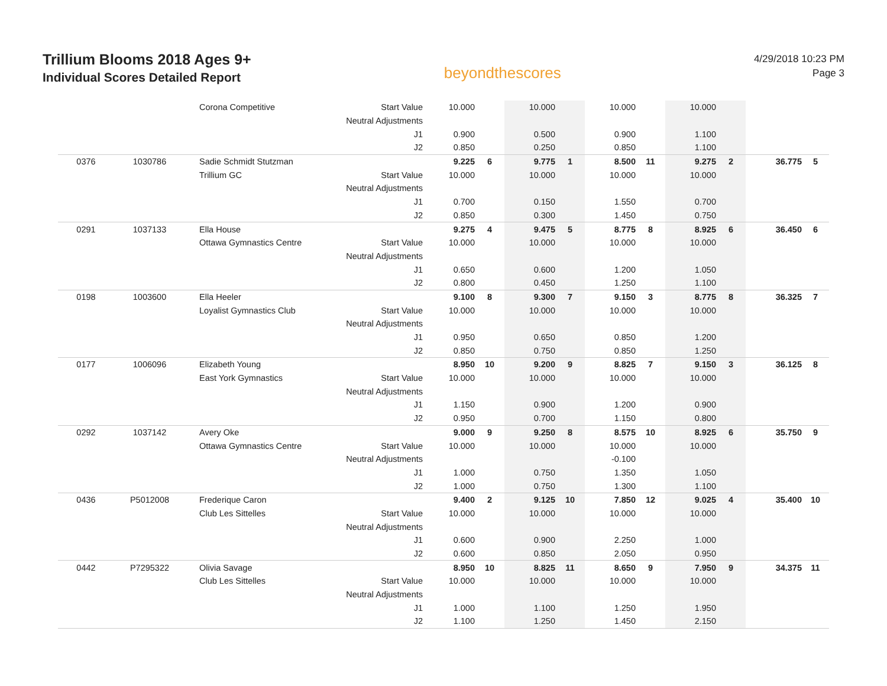Trillium Blooms 2018 Ages 9+
Individual Scores Detailed Report
beyondthescores
4/29/2018 10:23 PM
Page 3
| | | Corona Competitive | Start Value | 10.000 | | 10.000 | | 10.000 | | 10.000 | | | |
| | | | Neutral Adjustments | | | | | | | | | | |
| | | | J1 | 0.900 | | 0.500 | | 0.900 | | 1.100 | | | |
| | | | J2 | 0.850 | | 0.250 | | 0.850 | | 1.100 | | | |
| 0376 | 1030786 | Sadie Schmidt Stutzman | | 9.225 | 6 | 9.775 | 1 | 8.500 | 11 | 9.275 | 2 | 36.775 | 5 |
| | | Trillium GC | Start Value | 10.000 | | 10.000 | | 10.000 | | 10.000 | | | |
| | | | Neutral Adjustments | | | | | | | | | | |
| | | | J1 | 0.700 | | 0.150 | | 1.550 | | 0.700 | | | |
| | | | J2 | 0.850 | | 0.300 | | 1.450 | | 0.750 | | | |
| 0291 | 1037133 | Ella House | | 9.275 | 4 | 9.475 | 5 | 8.775 | 8 | 8.925 | 6 | 36.450 | 6 |
| | | Ottawa Gymnastics Centre | Start Value | 10.000 | | 10.000 | | 10.000 | | 10.000 | | | |
| | | | Neutral Adjustments | | | | | | | | | | |
| | | | J1 | 0.650 | | 0.600 | | 1.200 | | 1.050 | | | |
| | | | J2 | 0.800 | | 0.450 | | 1.250 | | 1.100 | | | |
| 0198 | 1003600 | Ella Heeler | | 9.100 | 8 | 9.300 | 7 | 9.150 | 3 | 8.775 | 8 | 36.325 | 7 |
| | | Loyalist Gymnastics Club | Start Value | 10.000 | | 10.000 | | 10.000 | | 10.000 | | | |
| | | | Neutral Adjustments | | | | | | | | | | |
| | | | J1 | 0.950 | | 0.650 | | 0.850 | | 1.200 | | | |
| | | | J2 | 0.850 | | 0.750 | | 0.850 | | 1.250 | | | |
| 0177 | 1006096 | Elizabeth Young | | 8.950 | 10 | 9.200 | 9 | 8.825 | 7 | 9.150 | 3 | 36.125 | 8 |
| | | East York Gymnastics | Start Value | 10.000 | | 10.000 | | 10.000 | | 10.000 | | | |
| | | | Neutral Adjustments | | | | | | | | | | |
| | | | J1 | 1.150 | | 0.900 | | 1.200 | | 0.900 | | | |
| | | | J2 | 0.950 | | 0.700 | | 1.150 | | 0.800 | | | |
| 0292 | 1037142 | Avery Oke | | 9.000 | 9 | 9.250 | 8 | 8.575 | 10 | 8.925 | 6 | 35.750 | 9 |
| | | Ottawa Gymnastics Centre | Start Value | 10.000 | | 10.000 | | 10.000 | | 10.000 | | | |
| | | | Neutral Adjustments | | | | | -0.100 | | | | | |
| | | | J1 | 1.000 | | 0.750 | | 1.350 | | 1.050 | | | |
| | | | J2 | 1.000 | | 0.750 | | 1.300 | | 1.100 | | | |
| 0436 | P5012008 | Frederique Caron | | 9.400 | 2 | 9.125 | 10 | 7.850 | 12 | 9.025 | 4 | 35.400 | 10 |
| | | Club Les Sittelles | Start Value | 10.000 | | 10.000 | | 10.000 | | 10.000 | | | |
| | | | Neutral Adjustments | | | | | | | | | | |
| | | | J1 | 0.600 | | 0.900 | | 2.250 | | 1.000 | | | |
| | | | J2 | 0.600 | | 0.850 | | 2.050 | | 0.950 | | | |
| 0442 | P7295322 | Olivia Savage | | 8.950 | 10 | 8.825 | 11 | 8.650 | 9 | 7.950 | 9 | 34.375 | 11 |
| | | Club Les Sittelles | Start Value | 10.000 | | 10.000 | | 10.000 | | 10.000 | | | |
| | | | Neutral Adjustments | | | | | | | | | | |
| | | | J1 | 1.000 | | 1.100 | | 1.250 | | 1.950 | | | |
| | | | J2 | 1.100 | | 1.250 | | 1.450 | | 2.150 | | | |